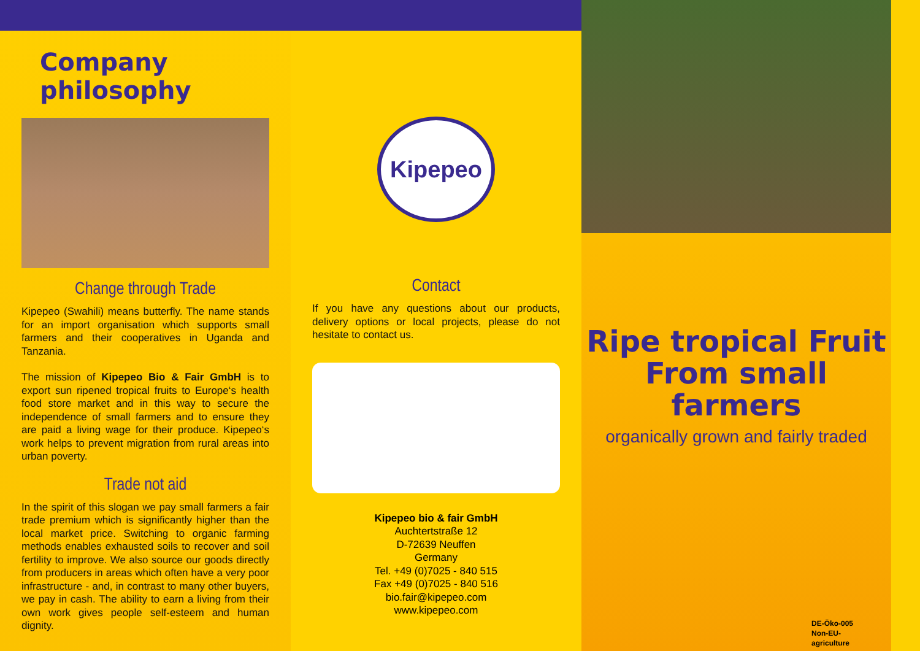Company philosophy
Change through Trade
Kipepeo (Swahili) means butterfly. The name stands for an import organisation which supports small farmers and their cooperatives in Uganda and Tanzania.
The mission of Kipepeo Bio & Fair GmbH is to export sun ripened tropical fruits to Europe‘s health food store market and in this way to secure the independence of small farmers and to ensure they are paid a living wage for their produce. Kipepeo‘s work helps to prevent migration from rural areas into urban poverty.
Trade not aid
In the spirit of this slogan we pay small farmers a fair trade premium which is significantly higher than the local market price. Switching to organic farming methods enables exhausted soils to recover and soil fertility to improve. We also source our goods directly from producers in areas which often have a very poor infrastructure - and, in contrast to many other buyers, we pay in cash. The ability to earn a living from their own work gives people self-esteem and human dignity.
Kipepeo
Contact
If you have any questions about our products, delivery options or local projects, please do not hesitate to contact us.
Kipepeo bio & fair GmbH
Auchtertstraße 12
D-72639 Neuffen
Germany
Tel. +49 (0)7025 - 840 515
Fax +49 (0)7025 - 840 516
bio.fair@kipepeo.com
www.kipepeo.com
Ripe tropical Fruit
From small farmers
organically grown and fairly traded
DE-Öko-005
Non-EU-
agriculture